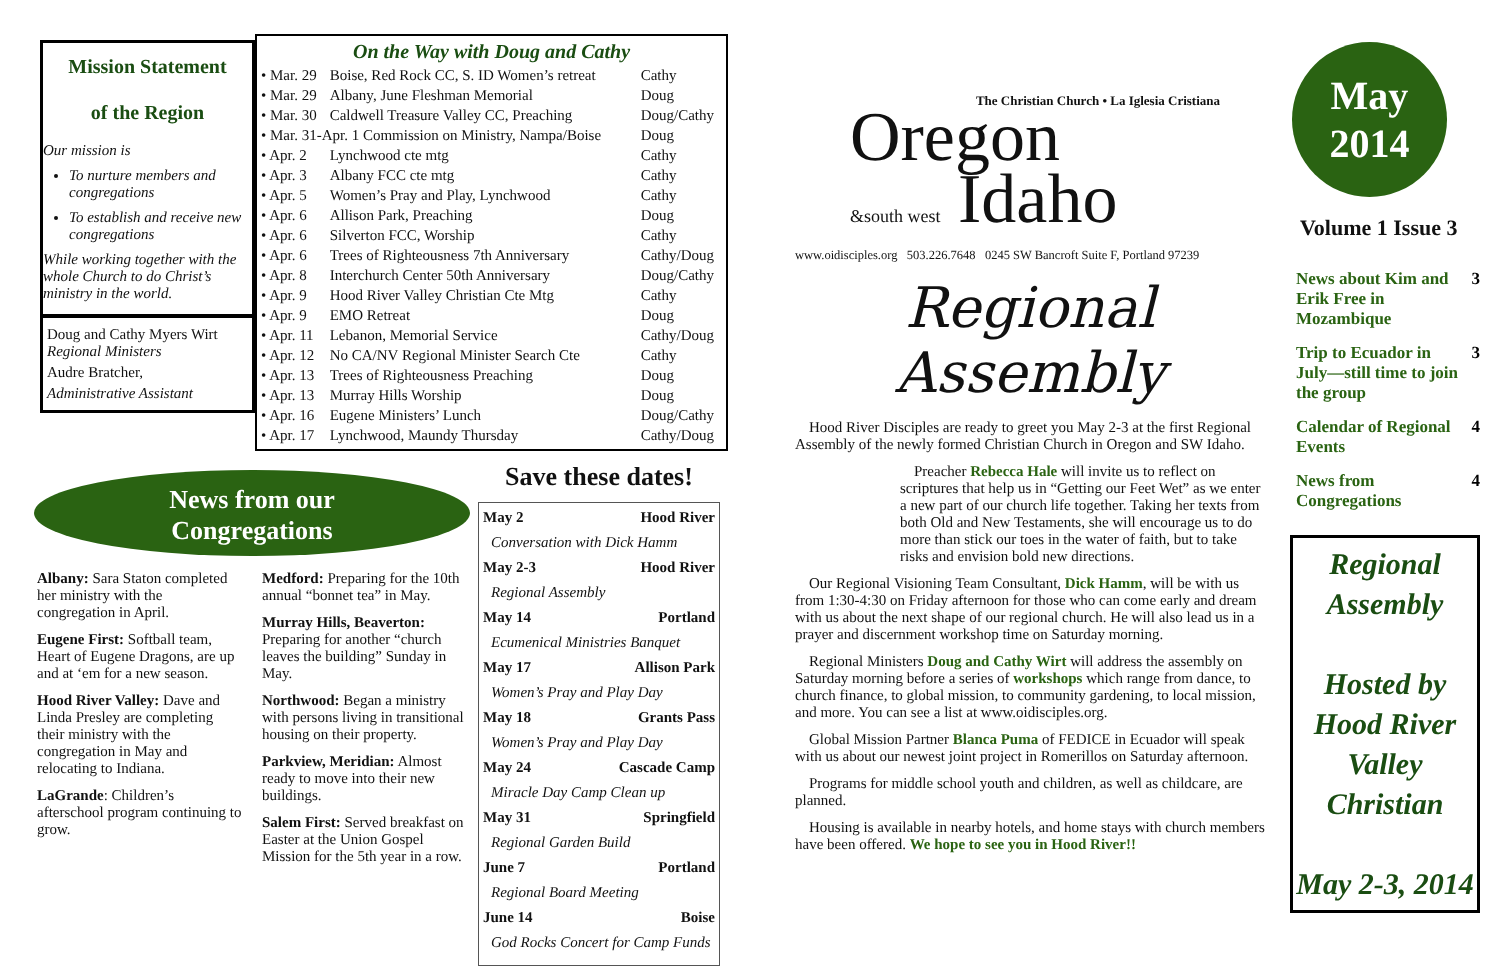Mission Statement
of the Region
Our mission is
To nurture members and congregations
To establish and receive new congregations
While working together with the whole Church to do Christ’s ministry in the world.
Doug and Cathy Myers Wirt
Regional Ministers
Audre Bratcher,
Administrative Assistant
On the Way with Doug and Cathy
| • Mar. 29 | Boise, Red Rock CC, S. ID Women’s retreat | Cathy |
| • Mar. 29 | Albany, June Fleshman Memorial | Doug |
| • Mar. 30 | Caldwell Treasure Valley CC, Preaching | Doug/Cathy |
| • Mar. 31-Apr. 1 Commission on Ministry, Nampa/Boise | | Doug |
| • Apr. 2 | Lynchwood cte mtg | Cathy |
| • Apr. 3 | Albany FCC cte mtg | Cathy |
| • Apr. 5 | Women’s Pray and Play, Lynchwood | Cathy |
| • Apr. 6 | Allison Park, Preaching | Doug |
| • Apr. 6 | Silverton FCC, Worship | Cathy |
| • Apr. 6 | Trees of Righteousness 7th Anniversary | Cathy/Doug |
| • Apr. 8 | Interchurch Center 50th Anniversary | Doug/Cathy |
| • Apr. 9 | Hood River Valley Christian Cte Mtg | Cathy |
| • Apr. 9 | EMO Retreat | Doug |
| • Apr. 11 | Lebanon, Memorial Service | Cathy/Doug |
| • Apr. 12 | No CA/NV Regional Minister Search Cte | Cathy |
| • Apr. 13 | Trees of Righteousness Preaching | Doug |
| • Apr. 13 | Murray Hills Worship | Doug |
| • Apr. 16 | Eugene Ministers’ Lunch | Doug/Cathy |
| • Apr. 17 | Lynchwood, Maundy Thursday | Cathy/Doug |
News from our
Congregations
Albany: Sara Staton completed her ministry with the congregation in April.
Eugene First: Softball team, Heart of Eugene Dragons, are up and at ‘em for a new season.
Hood River Valley: Dave and Linda Presley are completing their ministry with the congregation in May and relocating to Indiana.
LaGrande: Children’s afterschool program continuing to grow.
Medford: Preparing for the 10th annual “bonnet tea” in May.
Murray Hills, Beaverton: Preparing for another “church leaves the building” Sunday in May.
Northwood: Began a ministry with persons living in transitional housing on their property.
Parkview, Meridian: Almost ready to move into their new buildings.
Salem First: Served breakfast on Easter at the Union Gospel Mission for the 5th year in a row.
Save these dates!
May 2 Hood River
Conversation with Dick Hamm
May 2-3 Hood River
Regional Assembly
May 14 Portland
Ecumenical Ministries Banquet
May 17 Allison Park
Women’s Pray and Play Day
May 18 Grants Pass
Women’s Pray and Play Day
May 24 Cascade Camp
Miracle Day Camp Clean up
May 31 Springfield
Regional Garden Build
June 7 Portland
Regional Board Meeting
June 14 Boise
God Rocks Concert for Camp Funds
The Christian Church • La Iglesia Cristiana
Oregon
&south west Idaho
www.oidisciples.org 503.226.7648 0245 SW Bancroft Suite F, Portland 97239
Regional Assembly
Hood River Disciples are ready to greet you May 2-3 at the first Regional Assembly of the newly formed Christian Church in Oregon and SW Idaho.
Preacher Rebecca Hale will invite us to reflect on scriptures that help us in “Getting our Feet Wet” as we enter a new part of our church life together. Taking her texts from both Old and New Testaments, she will encourage us to do more than stick our toes in the water of faith, but to take risks and envision bold new directions.
Our Regional Visioning Team Consultant, Dick Hamm, will be with us from 1:30-4:30 on Friday afternoon for those who can come early and dream with us about the next shape of our regional church. He will also lead us in a prayer and discernment workshop time on Saturday morning.
Regional Ministers Doug and Cathy Wirt will address the assembly on Saturday morning before a series of workshops which range from dance, to church finance, to global mission, to community gardening, to local mission, and more. You can see a list at www.oidisciples.org.
Global Mission Partner Blanca Puma of FEDICE in Ecuador will speak with us about our newest joint project in Romerillos on Saturday afternoon.
Programs for middle school youth and children, as well as childcare, are planned.
Housing is available in nearby hotels, and home stays with church members have been offered. We hope to see you in Hood River!!
May
2014
Volume 1 Issue 3
| News about Kim and Erik Free in Mozambique | 3 |
| Trip to Ecuador in July—still time to join the group | 3 |
| Calendar of Regional Events | 4 |
| News from Congregations | 4 |
Regional
Assembly
Hosted by
Hood River
Valley
Christian
May 2-3, 2014